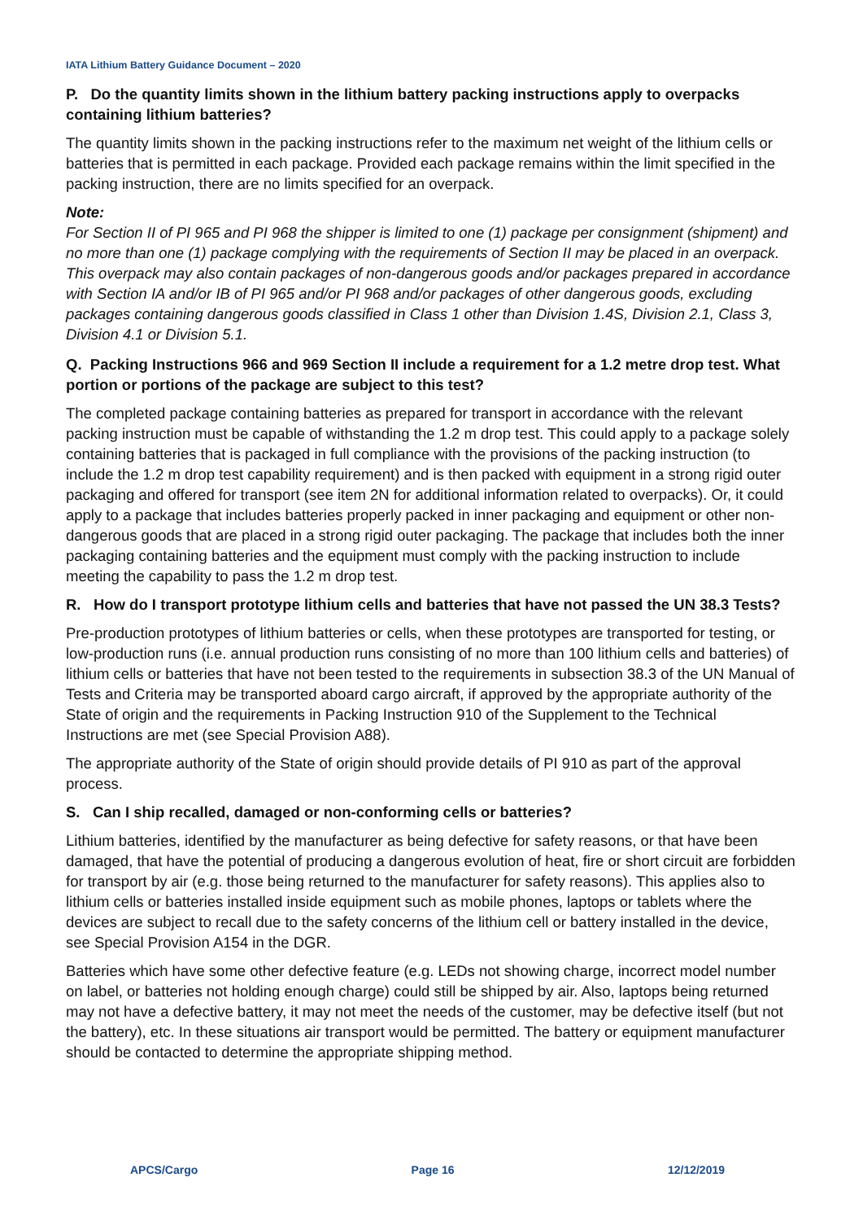IATA Lithium Battery Guidance Document – 2020
P. Do the quantity limits shown in the lithium battery packing instructions apply to overpacks containing lithium batteries?
The quantity limits shown in the packing instructions refer to the maximum net weight of the lithium cells or batteries that is permitted in each package. Provided each package remains within the limit specified in the packing instruction, there are no limits specified for an overpack.
Note:
For Section II of PI 965 and PI 968 the shipper is limited to one (1) package per consignment (shipment) and no more than one (1) package complying with the requirements of Section II may be placed in an overpack. This overpack may also contain packages of non-dangerous goods and/or packages prepared in accordance with Section IA and/or IB of PI 965 and/or PI 968 and/or packages of other dangerous goods, excluding packages containing dangerous goods classified in Class 1 other than Division 1.4S, Division 2.1, Class 3, Division 4.1 or Division 5.1.
Q. Packing Instructions 966 and 969 Section II include a requirement for a 1.2 metre drop test. What portion or portions of the package are subject to this test?
The completed package containing batteries as prepared for transport in accordance with the relevant packing instruction must be capable of withstanding the 1.2 m drop test. This could apply to a package solely containing batteries that is packaged in full compliance with the provisions of the packing instruction (to include the 1.2 m drop test capability requirement) and is then packed with equipment in a strong rigid outer packaging and offered for transport (see item 2N for additional information related to overpacks). Or, it could apply to a package that includes batteries properly packed in inner packaging and equipment or other non-dangerous goods that are placed in a strong rigid outer packaging. The package that includes both the inner packaging containing batteries and the equipment must comply with the packing instruction to include meeting the capability to pass the 1.2 m drop test.
R. How do I transport prototype lithium cells and batteries that have not passed the UN 38.3 Tests?
Pre-production prototypes of lithium batteries or cells, when these prototypes are transported for testing, or low-production runs (i.e. annual production runs consisting of no more than 100 lithium cells and batteries) of lithium cells or batteries that have not been tested to the requirements in subsection 38.3 of the UN Manual of Tests and Criteria may be transported aboard cargo aircraft, if approved by the appropriate authority of the State of origin and the requirements in Packing Instruction 910 of the Supplement to the Technical Instructions are met (see Special Provision A88).
The appropriate authority of the State of origin should provide details of PI 910 as part of the approval process.
S. Can I ship recalled, damaged or non-conforming cells or batteries?
Lithium batteries, identified by the manufacturer as being defective for safety reasons, or that have been damaged, that have the potential of producing a dangerous evolution of heat, fire or short circuit are forbidden for transport by air (e.g. those being returned to the manufacturer for safety reasons). This applies also to lithium cells or batteries installed inside equipment such as mobile phones, laptops or tablets where the devices are subject to recall due to the safety concerns of the lithium cell or battery installed in the device, see Special Provision A154 in the DGR.
Batteries which have some other defective feature (e.g. LEDs not showing charge, incorrect model number on label, or batteries not holding enough charge) could still be shipped by air. Also, laptops being returned may not have a defective battery, it may not meet the needs of the customer, may be defective itself (but not the battery), etc. In these situations air transport would be permitted. The battery or equipment manufacturer should be contacted to determine the appropriate shipping method.
APCS/Cargo Page 16 12/12/2019